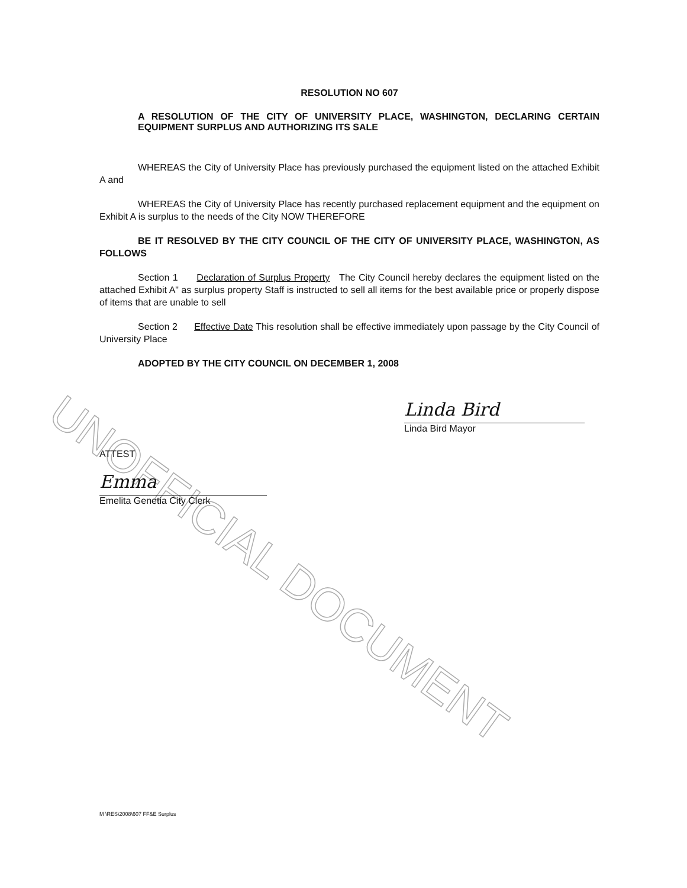UNOFFICIAL DOCUMENT
RESOLUTION NO 607
A RESOLUTION OF THE CITY OF UNIVERSITY PLACE, WASHINGTON, DECLARING CERTAIN EQUIPMENT SURPLUS AND AUTHORIZING ITS SALE
WHEREAS the City of University Place has previously purchased the equipment listed on the attached Exhibit A and
WHEREAS the City of University Place has recently purchased replacement equipment and the equipment on Exhibit A is surplus to the needs of the City NOW THEREFORE
BE IT RESOLVED BY THE CITY COUNCIL OF THE CITY OF UNIVERSITY PLACE, WASHINGTON, AS FOLLOWS
Section 1 Declaration of Surplus Property The City Council hereby declares the equipment listed on the attached Exhibit A" as surplus property Staff is instructed to sell all items for the best available price or properly dispose of items that are unable to sell
Section 2 Effective Date This resolution shall be effective immediately upon passage by the City Council of University Place
ADOPTED BY THE CITY COUNCIL ON DECEMBER 1, 2008
Linda Bird
Linda Bird Mayor
ATTEST
Emma
Emelita Genetia City Clerk
M \RES\2008\607 FF&E Surplus